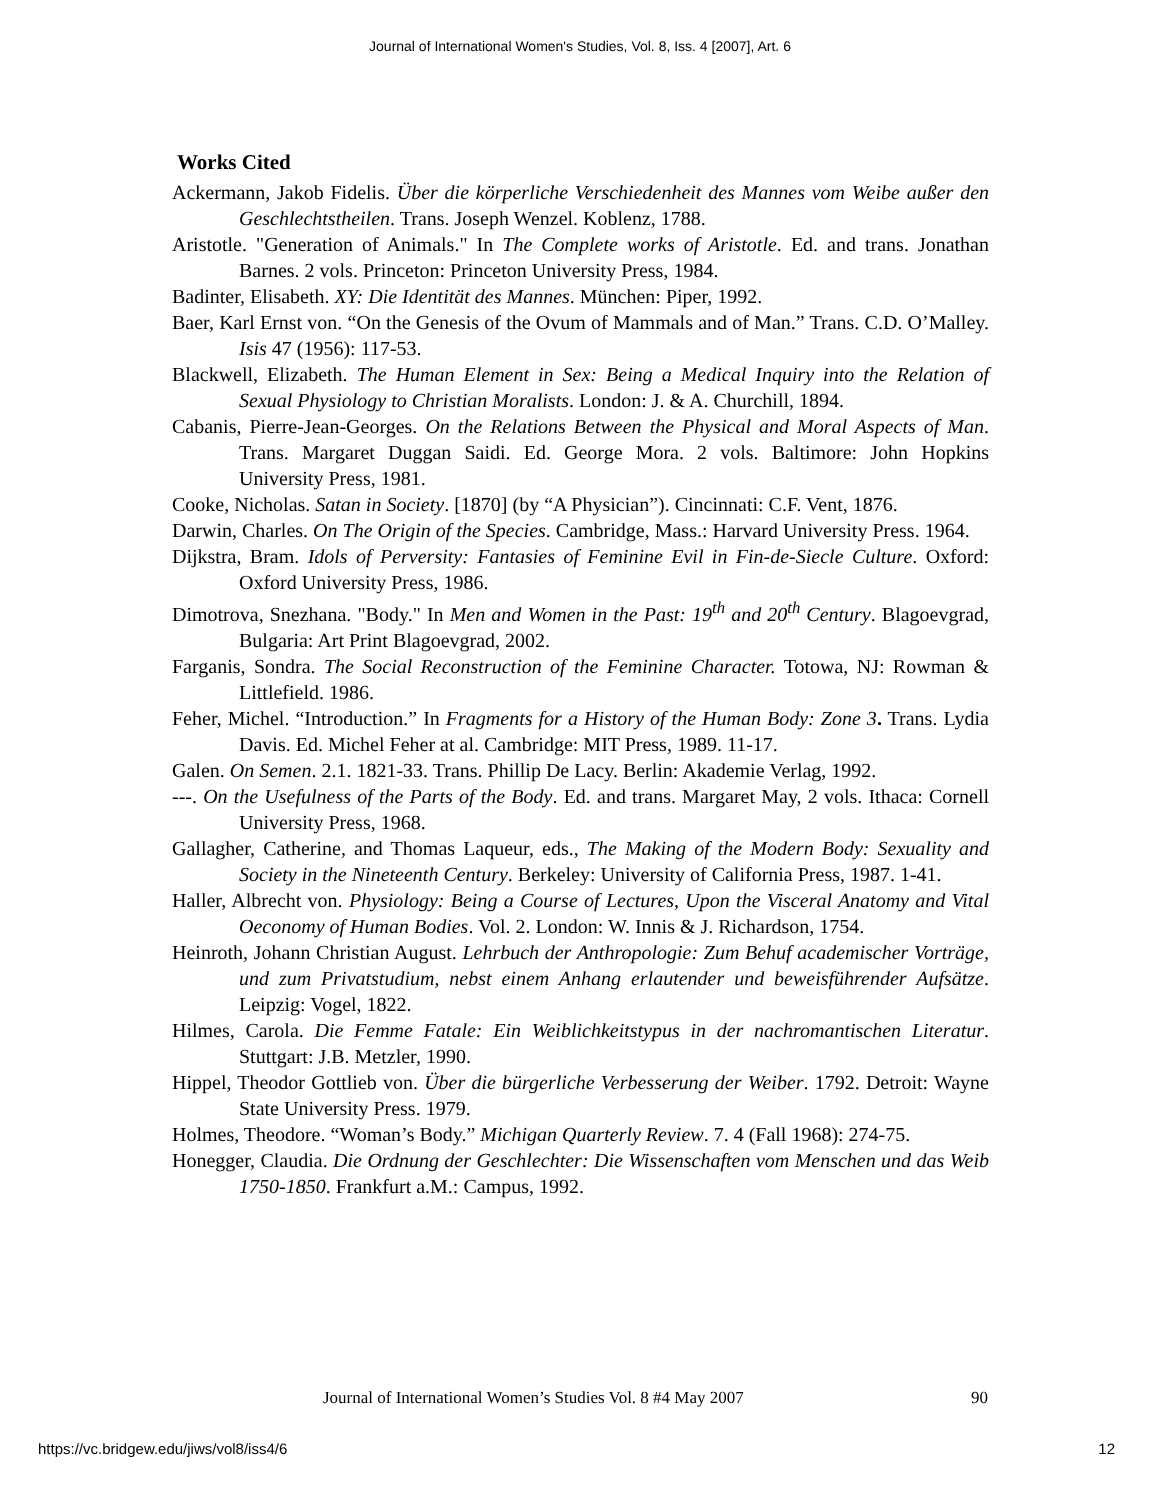Journal of International Women's Studies, Vol. 8, Iss. 4 [2007], Art. 6
Works Cited
Ackermann, Jakob Fidelis. Über die körperliche Verschiedenheit des Mannes vom Weibe außer den Geschlechtstheilen. Trans. Joseph Wenzel. Koblenz, 1788.
Aristotle. "Generation of Animals." In The Complete works of Aristotle. Ed. and trans. Jonathan Barnes. 2 vols. Princeton: Princeton University Press, 1984.
Badinter, Elisabeth. XY: Die Identität des Mannes. München: Piper, 1992.
Baer, Karl Ernst von. “On the Genesis of the Ovum of Mammals and of Man.” Trans. C.D. O’Malley. Isis 47 (1956): 117-53.
Blackwell, Elizabeth. The Human Element in Sex: Being a Medical Inquiry into the Relation of Sexual Physiology to Christian Moralists. London: J. & A. Churchill, 1894.
Cabanis, Pierre-Jean-Georges. On the Relations Between the Physical and Moral Aspects of Man. Trans. Margaret Duggan Saidi. Ed. George Mora. 2 vols. Baltimore: John Hopkins University Press, 1981.
Cooke, Nicholas. Satan in Society. [1870] (by “A Physician”). Cincinnati: C.F. Vent, 1876.
Darwin, Charles. On The Origin of the Species. Cambridge, Mass.: Harvard University Press. 1964.
Dijkstra, Bram. Idols of Perversity: Fantasies of Feminine Evil in Fin-de-Siecle Culture. Oxford: Oxford University Press, 1986.
Dimotrova, Snezhana. "Body." In Men and Women in the Past: 19<sup>th</sup> and 20<sup>th</sup> Century. Blagoevgrad, Bulgaria: Art Print Blagoevgrad, 2002.
Farganis, Sondra. The Social Reconstruction of the Feminine Character. Totowa, NJ: Rowman & Littlefield. 1986.
Feher, Michel. “Introduction.” In Fragments for a History of the Human Body: Zone 3. Trans. Lydia Davis. Ed. Michel Feher at al. Cambridge: MIT Press, 1989. 11-17.
Galen. On Semen. 2.1. 1821-33. Trans. Phillip De Lacy. Berlin: Akademie Verlag, 1992.
---. On the Usefulness of the Parts of the Body. Ed. and trans. Margaret May, 2 vols. Ithaca: Cornell University Press, 1968.
Gallagher, Catherine, and Thomas Laqueur, eds., The Making of the Modern Body: Sexuality and Society in the Nineteenth Century. Berkeley: University of California Press, 1987. 1-41.
Haller, Albrecht von. Physiology: Being a Course of Lectures, Upon the Visceral Anatomy and Vital Oeconomy of Human Bodies. Vol. 2. London: W. Innis & J. Richardson, 1754.
Heinroth, Johann Christian August. Lehrbuch der Anthropologie: Zum Behuf academischer Vorträge, und zum Privatstudium, nebst einem Anhang erlautender und beweisführender Aufsätze. Leipzig: Vogel, 1822.
Hilmes, Carola. Die Femme Fatale: Ein Weiblichkeitstypus in der nachromantischen Literatur. Stuttgart: J.B. Metzler, 1990.
Hippel, Theodor Gottlieb von. Über die bürgerliche Verbesserung der Weiber. 1792. Detroit: Wayne State University Press. 1979.
Holmes, Theodore. “Woman’s Body.” Michigan Quarterly Review. 7. 4 (Fall 1968): 274-75.
Honegger, Claudia. Die Ordnung der Geschlechter: Die Wissenschaften vom Menschen und das Weib 1750-1850. Frankfurt a.M.: Campus, 1992.
Journal of International Women’s Studies Vol. 8 #4 May 2007 90
https://vc.bridgew.edu/jiws/vol8/iss4/6 12